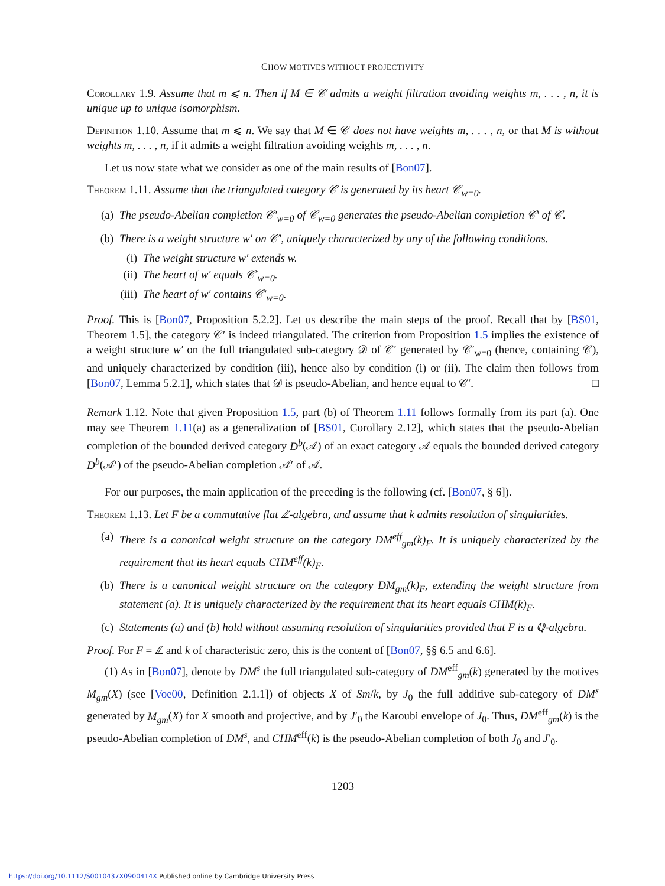CHOW MOTIVES WITHOUT PROJECTIVITY
Corollary 1.9. Assume that m ⩽ n. Then if M ∈ 𝒞 admits a weight filtration avoiding weights m, . . . , n, it is unique up to unique isomorphism.
Definition 1.10. Assume that m ⩽ n. We say that M ∈ 𝒞 does not have weights m, . . . , n, or that M is without weights m, . . . , n, if it admits a weight filtration avoiding weights m, . . . , n.
Let us now state what we consider as one of the main results of [Bon07].
Theorem 1.11. Assume that the triangulated category 𝒞 is generated by its heart 𝒞<sub>w=0</sub>.
(a) The pseudo-Abelian completion 𝒞′<sub>w=0</sub> of 𝒞<sub>w=0</sub> generates the pseudo-Abelian completion 𝒞′ of 𝒞.
(b) There is a weight structure w′ on 𝒞′, uniquely characterized by any of the following conditions.
(i) The weight structure w′ extends w.
(ii) The heart of w′ equals 𝒞′<sub>w=0</sub>.
(iii) The heart of w′ contains 𝒞′<sub>w=0</sub>.
Proof. This is [Bon07, Proposition 5.2.2]. Let us describe the main steps of the proof. Recall that by [BS01, Theorem 1.5], the category 𝒞′ is indeed triangulated. The criterion from Proposition 1.5 implies the existence of a weight structure w′ on the full triangulated sub-category 𝒟 of 𝒞′ generated by 𝒞′<sub>w=0</sub> (hence, containing 𝒞), and uniquely characterized by condition (iii), hence also by condition (i) or (ii). The claim then follows from [Bon07, Lemma 5.2.1], which states that 𝒟 is pseudo-Abelian, and hence equal to 𝒞′. □
Remark 1.12. Note that given Proposition 1.5, part (b) of Theorem 1.11 follows formally from its part (a). One may see Theorem 1.11(a) as a generalization of [BS01, Corollary 2.12], which states that the pseudo-Abelian completion of the bounded derived category D<sup>b</sup>(𝒜) of an exact category 𝒜 equals the bounded derived category D<sup>b</sup>(𝒜′) of the pseudo-Abelian completion 𝒜′ of 𝒜.
For our purposes, the main application of the preceding is the following (cf. [Bon07, § 6]).
Theorem 1.13. Let F be a commutative flat ℤ-algebra, and assume that k admits resolution of singularities.
(a) There is a canonical weight structure on the category DM<sup>eff</sup><sub>gm</sub>(k)<sub>F</sub>. It is uniquely characterized by the requirement that its heart equals CHM<sup>eff</sup>(k)<sub>F</sub>.
(b) There is a canonical weight structure on the category DM<sub>gm</sub>(k)<sub>F</sub>, extending the weight structure from statement (a). It is uniquely characterized by the requirement that its heart equals CHM(k)<sub>F</sub>.
(c) Statements (a) and (b) hold without assuming resolution of singularities provided that F is a ℚ-algebra.
Proof. For F = ℤ and k of characteristic zero, this is the content of [Bon07, §§ 6.5 and 6.6].
(1) As in [Bon07], denote by DM<sup>s</sup> the full triangulated sub-category of DM<sup>eff</sup><sub>gm</sub>(k) generated by the motives M<sub>gm</sub>(X) (see [Voe00, Definition 2.1.1]) of objects X of Sm/k, by J<sub>0</sub> the full additive sub-category of DM<sup>s</sup> generated by M<sub>gm</sub>(X) for X smooth and projective, and by J′<sub>0</sub> the Karoubi envelope of J<sub>0</sub>. Thus, DM<sup>eff</sup><sub>gm</sub>(k) is the pseudo-Abelian completion of DM<sup>s</sup>, and CHM<sup>eff</sup>(k) is the pseudo-Abelian completion of both J<sub>0</sub> and J′<sub>0</sub>.
1203
https://doi.org/10.1112/S0010437X0900414X Published online by Cambridge University Press